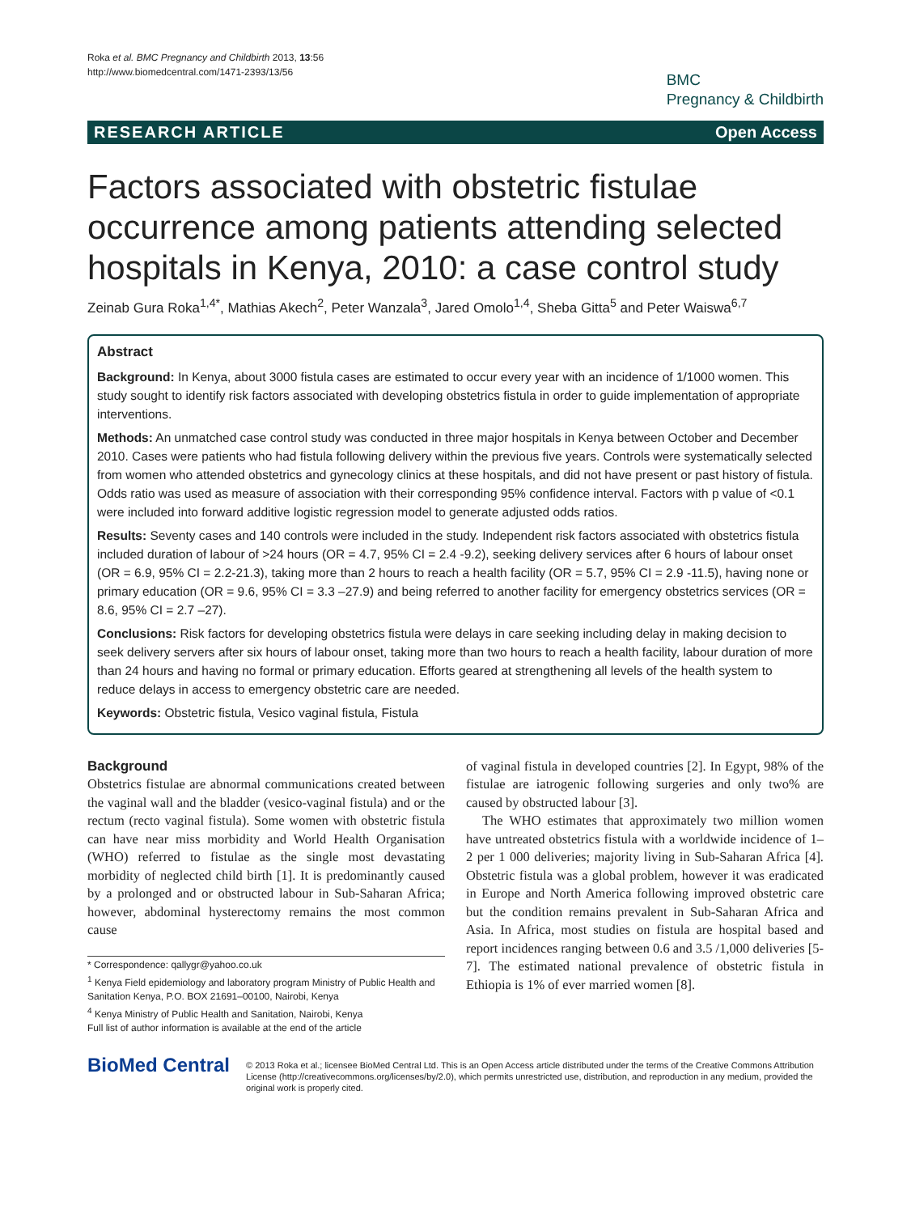Roka et al. BMC Pregnancy and Childbirth 2013, 13:56
http://www.biomedcentral.com/1471-2393/13/56
BMC
Pregnancy & Childbirth
RESEARCH ARTICLE Open Access
Factors associated with obstetric fistulae occurrence among patients attending selected hospitals in Kenya, 2010: a case control study
Zeinab Gura Roka<sup>1,4*</sup>, Mathias Akech<sup>2</sup>, Peter Wanzala<sup>3</sup>, Jared Omolo<sup>1,4</sup>, Sheba Gitta<sup>5</sup> and Peter Waiswa<sup>6,7</sup>
Abstract
Background: In Kenya, about 3000 fistula cases are estimated to occur every year with an incidence of 1/1000 women. This study sought to identify risk factors associated with developing obstetrics fistula in order to guide implementation of appropriate interventions.
Methods: An unmatched case control study was conducted in three major hospitals in Kenya between October and December 2010. Cases were patients who had fistula following delivery within the previous five years. Controls were systematically selected from women who attended obstetrics and gynecology clinics at these hospitals, and did not have present or past history of fistula. Odds ratio was used as measure of association with their corresponding 95% confidence interval. Factors with p value of <0.1 were included into forward additive logistic regression model to generate adjusted odds ratios.
Results: Seventy cases and 140 controls were included in the study. Independent risk factors associated with obstetrics fistula included duration of labour of >24 hours (OR = 4.7, 95% CI = 2.4 -9.2), seeking delivery services after 6 hours of labour onset (OR = 6.9, 95% CI = 2.2-21.3), taking more than 2 hours to reach a health facility (OR = 5.7, 95% CI = 2.9 -11.5), having none or primary education (OR = 9.6, 95% CI = 3.3 –27.9) and being referred to another facility for emergency obstetrics services (OR = 8.6, 95% CI = 2.7 –27).
Conclusions: Risk factors for developing obstetrics fistula were delays in care seeking including delay in making decision to seek delivery servers after six hours of labour onset, taking more than two hours to reach a health facility, labour duration of more than 24 hours and having no formal or primary education. Efforts geared at strengthening all levels of the health system to reduce delays in access to emergency obstetric care are needed.
Keywords: Obstetric fistula, Vesico vaginal fistula, Fistula
Background
Obstetrics fistulae are abnormal communications created between the vaginal wall and the bladder (vesico-vaginal fistula) and or the rectum (recto vaginal fistula). Some women with obstetric fistula can have near miss morbidity and World Health Organisation (WHO) referred to fistulae as the single most devastating morbidity of neglected child birth [1]. It is predominantly caused by a prolonged and or obstructed labour in Sub-Saharan Africa; however, abdominal hysterectomy remains the most common cause
* Correspondence: qallygr@yahoo.co.uk
<sup>1</sup> Kenya Field epidemiology and laboratory program Ministry of Public Health and Sanitation Kenya, P.O. BOX 21691–00100, Nairobi, Kenya
<sup>4</sup> Kenya Ministry of Public Health and Sanitation, Nairobi, Kenya
Full list of author information is available at the end of the article
of vaginal fistula in developed countries [2]. In Egypt, 98% of the fistulae are iatrogenic following surgeries and only two% are caused by obstructed labour [3].
The WHO estimates that approximately two million women have untreated obstetrics fistula with a worldwide incidence of 1–2 per 1 000 deliveries; majority living in Sub-Saharan Africa [4]. Obstetric fistula was a global problem, however it was eradicated in Europe and North America following improved obstetric care but the condition remains prevalent in Sub-Saharan Africa and Asia. In Africa, most studies on fistula are hospital based and report incidences ranging between 0.6 and 3.5 /1,000 deliveries [5-7]. The estimated national prevalence of obstetric fistula in Ethiopia is 1% of ever married women [8].
BioMed Central
© 2013 Roka et al.; licensee BioMed Central Ltd. This is an Open Access article distributed under the terms of the Creative Commons Attribution License (http://creativecommons.org/licenses/by/2.0), which permits unrestricted use, distribution, and reproduction in any medium, provided the original work is properly cited.